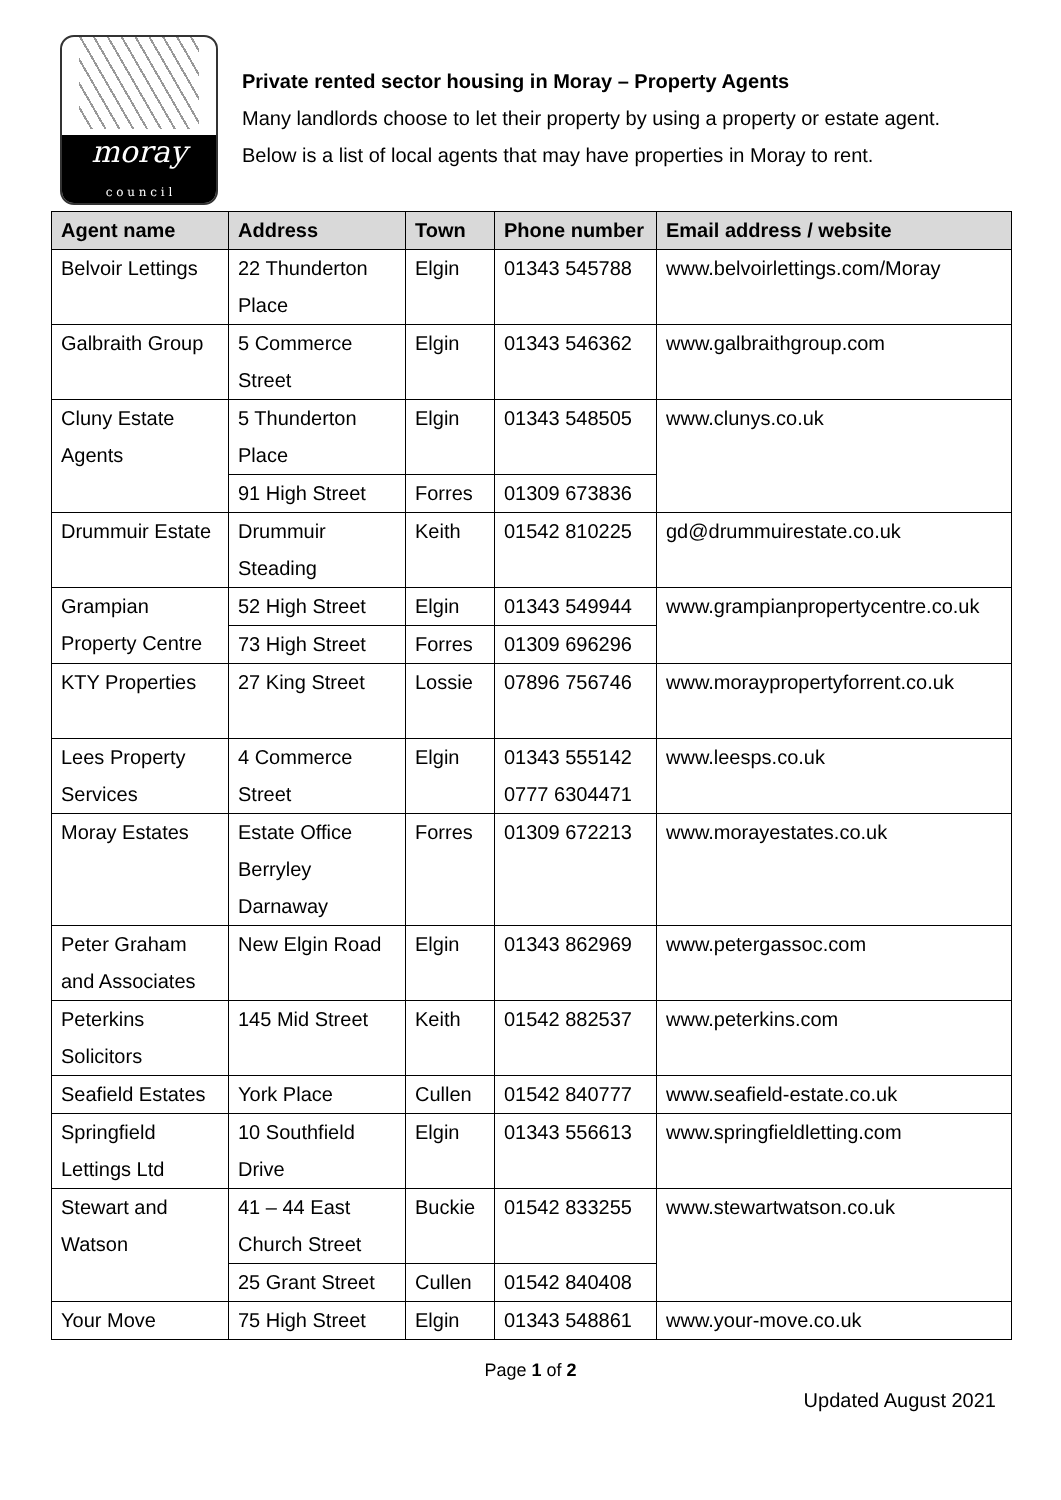moray
c o u n c i l
Private rented sector housing in Moray – Property Agents
Many landlords choose to let their property by using a property or estate agent.
Below is a list of local agents that may have properties in Moray to rent.
| Agent name | Address | Town | Phone number | Email address / website |
| --- | --- | --- | --- | --- |
| Belvoir Lettings | 22 Thunderton Place | Elgin | 01343 545788 | www.belvoirlettings.com/Moray |
| Galbraith Group | 5 Commerce Street | Elgin | 01343 546362 | www.galbraithgroup.com |
| Cluny Estate Agents | 5 Thunderton Place | Elgin | 01343 548505 | www.clunys.co.uk |
| | 91 High Street | Forres | 01309 673836 | |
| Drummuir Estate | Drummuir Steading | Keith | 01542 810225 | gd@drummuirestate.co.uk |
| Grampian Property Centre | 52 High Street | Elgin | 01343 549944 | www.grampianpropertycentre.co.uk |
| | 73 High Street | Forres | 01309 696296 | |
| KTY Properties | 27 King Street | Lossie | 07896 756746 | www.morayproperty­forrent.co.uk |
| Lees Property Services | 4 Commerce Street | Elgin | 01343 555142 0777 6304471 | www.leesps.co.uk |
| Moray Estates | Estate Office Berryley Darnaway | Forres | 01309 672213 | www.morayestates.co.uk |
| Peter Graham and Associates | New Elgin Road | Elgin | 01343 862969 | www.petergassoc.com |
| Peterkins Solicitors | 145 Mid Street | Keith | 01542 882537 | www.peterkins.com |
| Seafield Estates | York Place | Cullen | 01542 840777 | www.seafield-estate.co.uk |
| Springfield Lettings Ltd | 10 Southfield Drive | Elgin | 01343 556613 | www.springfieldletting.com |
| Stewart and Watson | 41 – 44 East Church Street | Buckie | 01542 833255 | www.stewartwatson.co.uk |
| | 25 Grant Street | Cullen | 01542 840408 | |
| Your Move | 75 High Street | Elgin | 01343 548861 | www.your-move.co.uk |
Page 1 of 2
Updated August 2021